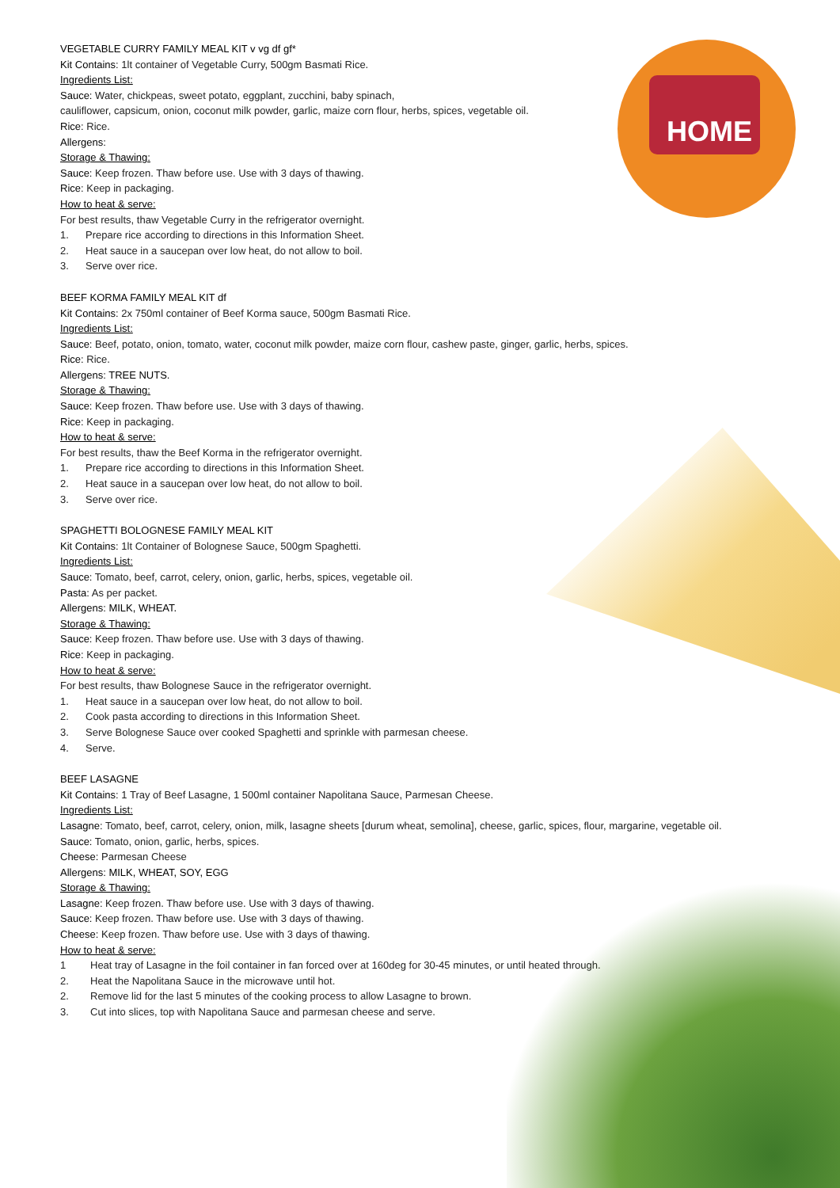HOME
VEGETABLE CURRY FAMILY MEAL KIT v vg df gf*
Kit Contains: 1lt container of Vegetable Curry, 500gm Basmati Rice.
Ingredients List:
Sauce: Water, chickpeas, sweet potato, eggplant, zucchini, baby spinach,
cauliflower, capsicum, onion, coconut milk powder, garlic, maize corn flour, herbs, spices, vegetable oil.
Rice: Rice.
Allergens:
Storage & Thawing:
Sauce: Keep frozen. Thaw before use. Use with 3 days of thawing.
Rice: Keep in packaging.
How to heat & serve:
For best results, thaw Vegetable Curry in the refrigerator overnight.
1. Prepare rice according to directions in this Information Sheet.
2. Heat sauce in a saucepan over low heat, do not allow to boil.
3. Serve over rice.
BEEF KORMA FAMILY MEAL KIT df
Kit Contains: 2x 750ml container of Beef Korma sauce, 500gm Basmati Rice.
Ingredients List:
Sauce: Beef, potato, onion, tomato, water, coconut milk powder, maize corn flour, cashew paste, ginger, garlic, herbs, spices.
Rice: Rice.
Allergens: TREE NUTS.
Storage & Thawing:
Sauce: Keep frozen. Thaw before use. Use with 3 days of thawing.
Rice: Keep in packaging.
How to heat & serve:
For best results, thaw the Beef Korma in the refrigerator overnight.
1. Prepare rice according to directions in this Information Sheet.
2. Heat sauce in a saucepan over low heat, do not allow to boil.
3. Serve over rice.
SPAGHETTI BOLOGNESE FAMILY MEAL KIT
Kit Contains: 1lt Container of Bolognese Sauce, 500gm Spaghetti.
Ingredients List:
Sauce: Tomato, beef, carrot, celery, onion, garlic, herbs, spices, vegetable oil.
Pasta: As per packet.
Allergens: MILK, WHEAT.
Storage & Thawing:
Sauce: Keep frozen. Thaw before use. Use with 3 days of thawing.
Rice: Keep in packaging.
How to heat & serve:
For best results, thaw Bolognese Sauce in the refrigerator overnight.
1. Heat sauce in a saucepan over low heat, do not allow to boil.
2. Cook pasta according to directions in this Information Sheet.
3. Serve Bolognese Sauce over cooked Spaghetti and sprinkle with parmesan cheese.
4. Serve.
BEEF LASAGNE
Kit Contains: 1 Tray of Beef Lasagne, 1 500ml container Napolitana Sauce, Parmesan Cheese.
Ingredients List:
Lasagne: Tomato, beef, carrot, celery, onion, milk, lasagne sheets [durum wheat, semolina], cheese, garlic, spices, flour, margarine, vegetable oil.
Sauce: Tomato, onion, garlic, herbs, spices.
Cheese: Parmesan Cheese
Allergens: MILK, WHEAT, SOY, EGG
Storage & Thawing:
Lasagne: Keep frozen. Thaw before use. Use with 3 days of thawing.
Sauce: Keep frozen. Thaw before use. Use with 3 days of thawing.
Cheese: Keep frozen. Thaw before use. Use with 3 days of thawing.
How to heat & serve:
1 Heat tray of Lasagne in the foil container in fan forced over at 160deg for 30-45 minutes, or until heated through.
2. Heat the Napolitana Sauce in the microwave until hot.
2. Remove lid for the last 5 minutes of the cooking process to allow Lasagne to brown.
3. Cut into slices, top with Napolitana Sauce and parmesan cheese and serve.